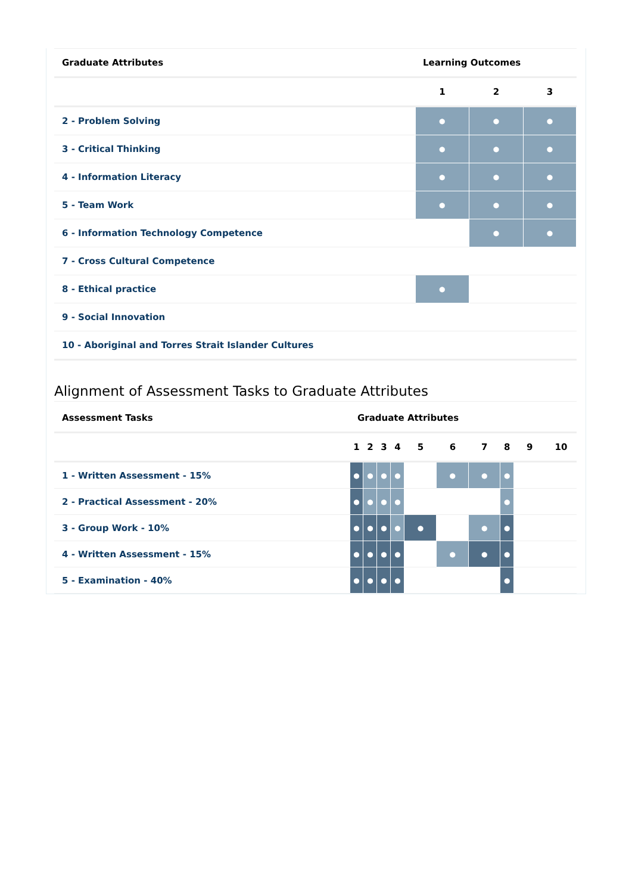| Graduate Attributes | Learning Outcomes | | |
| --- | --- | --- | --- |
| | 1 | 2 | 3 |
| 2 - Problem Solving | ● | ● | ● |
| 3 - Critical Thinking | ● | ● | ● |
| 4 - Information Literacy | ● | ● | ● |
| 5 - Team Work | ● | ● | ● |
| 6 - Information Technology Competence | | ● | ● |
| 7 - Cross Cultural Competence | | | |
| 8 - Ethical practice | ● | | |
| 9 - Social Innovation | | | |
| 10 - Aboriginal and Torres Strait Islander Cultures | | | |
Alignment of Assessment Tasks to Graduate Attributes
| Assessment Tasks | Graduate Attributes | | | | | | | | | |
| --- | --- | --- | --- | --- | --- | --- | --- | --- | --- | --- |
| | 1 | 2 | 3 | 4 | 5 | 6 | 7 | 8 | 9 | 10 |
| 1 - Written Assessment - 15% | ● | ● | ● | ● | | ● | ● | ● | | |
| 2 - Practical Assessment - 20% | ● | ● | ● | ● | | | | ● | | |
| 3 - Group Work - 10% | ● | ● | ● | ● | ● | | ● | ● | | |
| 4 - Written Assessment - 15% | ● | ● | ● | ● | | ● | ● | ● | | |
| 5 - Examination - 40% | ● | ● | ● | ● | | | | ● | | |